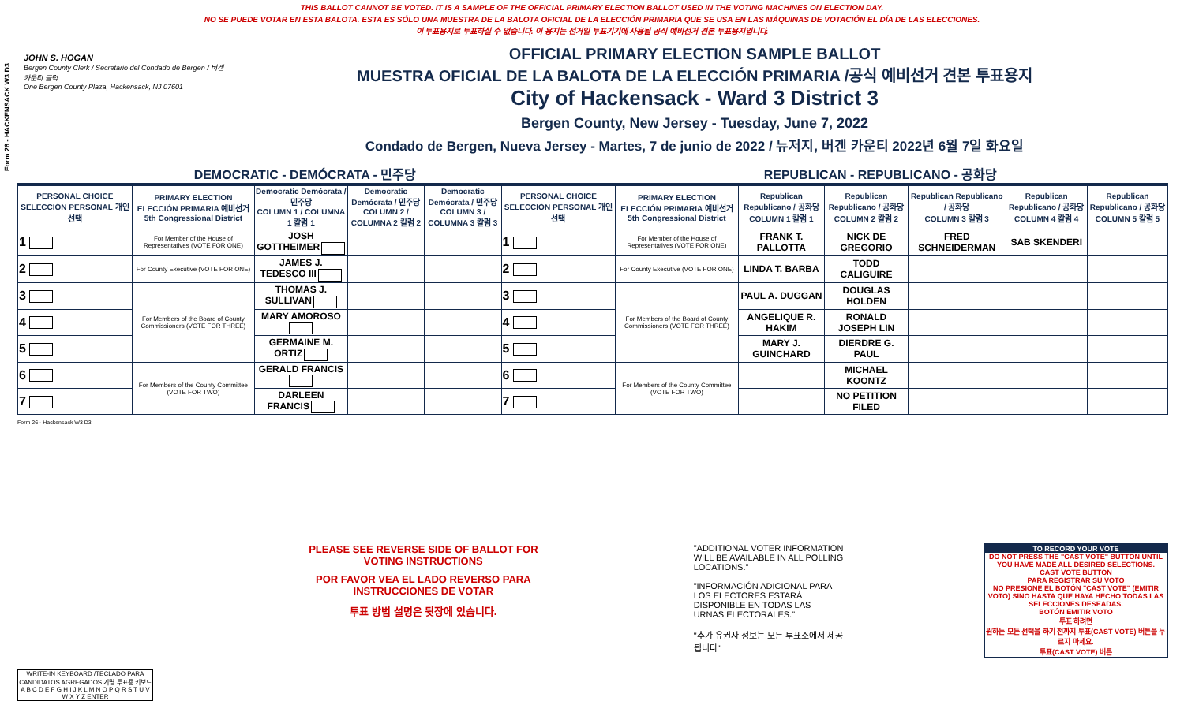Form 26 - HACKENSACK W3 D3
THIS BALLOT CANNOT BE VOTED. IT IS A SAMPLE OF THE OFFICIAL PRIMARY ELECTION BALLOT USED IN THE VOTING MACHINES ON ELECTION DAY.
NO SE PUEDE VOTAR EN ESTA BALOTA. ESTA ES SÓLO UNA MUESTRA DE LA BALOTA OFICIAL DE LA ELECCIÓN PRIMARIA QUE SE USA EN LAS MÁQUINAS DE VOTACIÓN EL DÍA DE LAS ELECCIONES.
이 투표용지로 투표하실 수 없습니다. 이 용지는 선거일 투표기기에 사용될 공식 예비선거 견본 투표용지입니다.
JOHN S. HOGAN
Bergen County Clerk / Secretario del Condado de Bergen / 버겐카운티 클럭
One Bergen County Plaza, Hackensack, NJ 07601
OFFICIAL PRIMARY ELECTION SAMPLE BALLOT
MUESTRA OFICIAL DE LA BALOTA DE LA ELECCIÓN PRIMARIA /공식 예비선거 견본 투표용지
City of Hackensack - Ward 3 District 3
Bergen County, New Jersey - Tuesday, June 7, 2022
Condado de Bergen, Nueva Jersey - Martes, 7 de junio de 2022 / 뉴저지, 버겐 카운티 2022년 6월 7일 화요일
DEMOCRATIC - DEMÓCRATA - 민주당 REPUBLICAN - REPUBLICANO - 공화당
| PERSONAL CHOICE SELECCIÓN PERSONAL 개인선택 | PRIMARY ELECTION ELECCIÓN PRIMARIA 예비선거 5th Congressional District | Democratic Demócrata / 민주당 COLUMN 1 / COLUMNA 1 칼럼 1 | Democratic Demócrata / 민주당 COLUMN 2 / COLUMNA 2 칼럼 2 | Democratic Demócrata / 민주당 COLUMN 3 / COLUMNA 3 칼럼 3 | PERSONAL CHOICE SELECCIÓN PERSONAL 개인선택 | PRIMARY ELECTION ELECCIÓN PRIMARIA 예비선거 5th Congressional District | Republican Republicano / 공화당 COLUMN 1 칼럼 1 | Republican Republicano / 공화당 COLUMN 2 칼럼 2 | Republican Republicano / 공화당 COLUMN 3 칼럼 3 | Republican Republicano / 공화당 COLUMN 4 칼럼 4 | Republican Republicano / 공화당 COLUMN 5 칼럼 5 |
| --- | --- | --- | --- | --- | --- | --- | --- | --- | --- | --- | --- |
| 1 | For Member of the House of Representatives (VOTE FOR ONE) | JOSH GOTTHEIMER | | | 1 | For Member of the House of Representatives (VOTE FOR ONE) | FRANK T. PALLOTTA | NICK DE GREGORIO | FRED SCHNEIDERMAN | SAB SKENDERI | |
| 2 | For County Executive (VOTE FOR ONE) | JAMES J. TEDESCO III | | | 2 | For County Executive (VOTE FOR ONE) | LINDA T. BARBA | TODD CALIGUIRE | | | |
| 3 | For Members of the Board of County Commissioners (VOTE FOR THREE) | THOMAS J. SULLIVAN | | | 3 | For Members of the Board of County Commissioners (VOTE FOR THREE) | PAUL A. DUGGAN | DOUGLAS HOLDEN | | | |
| 4 | | MARY AMOROSO | | | 4 | | ANGELIQUE R. HAKIM | RONALD JOSEPH LIN | | | |
| 5 | | GERMAINE M. ORTIZ | | | 5 | | MARY J. GUINCHARD | DIERDRE G. PAUL | | | |
| 6 | For Members of the County Committee (VOTE FOR TWO) | GERALD FRANCIS | | | 6 | For Members of the County Committee (VOTE FOR TWO) | | MICHAEL KOONTZ | | | |
| 7 | | DARLEEN FRANCIS | | | 7 | | | NO PETITION FILED | | | |
Form 26 - Hackensack W3 D3
WRITE-IN KEYBOARD /TECLADO PARA CANDIDATOS AGREGADOS 기명 투표용 키보드
A B C D E F G H I J K L M N O P Q R S T U V W X Y Z ENTER
PLEASE SEE REVERSE SIDE OF BALLOT FOR VOTING INSTRUCTIONS
POR FAVOR VEA EL LADO REVERSO PARA INSTRUCCIONES DE VOTAR
투표 방법 설명은 뒷장에 있습니다.
"ADDITIONAL VOTER INFORMATION WILL BE AVAILABLE IN ALL POLLING LOCATIONS."
"INFORMACIÓN ADICIONAL PARA LOS ELECTORES ESTARÁ DISPONIBLE EN TODAS LAS URNAS ELECTORALES."
"추가 유권자 정보는 모든 투표소에서 제공됩니다"
TO RECORD YOUR VOTE
DO NOT PRESS THE "CAST VOTE" BUTTON UNTIL YOU HAVE MADE ALL DESIRED SELECTIONS.
CAST VOTE BUTTON
PARA REGISTRAR SU VOTO
NO PRESIONE EL BOTÓN "CAST VOTE" (EMITIR VOTO) SINO HASTA QUE HAYA HECHO TODAS LAS SELECCIONES DESEADAS.
BOTÓN EMITIR VOTO
투표 하려면
원하는 모든 선택을 하기 전까지 투표(CAST VOTE) 버튼을 누르지 마세요.
투표(CAST VOTE) 버튼